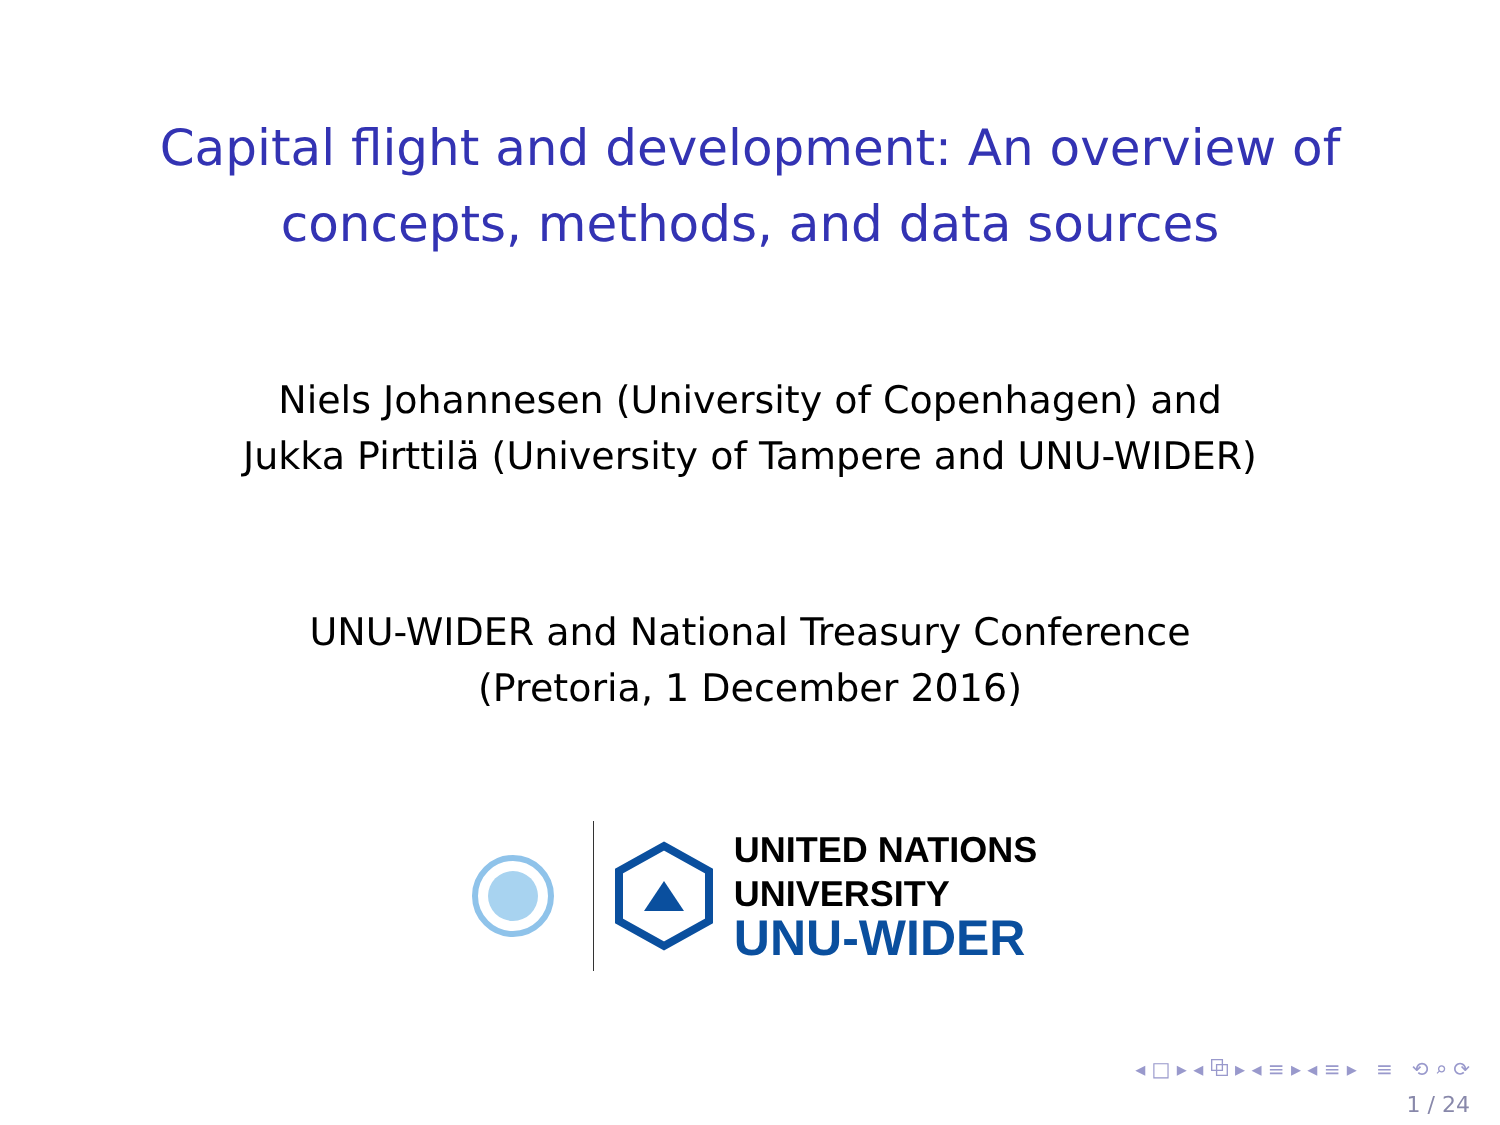Capital flight and development: An overview of
concepts, methods, and data sources
Niels Johannesen (University of Copenhagen) and
Jukka Pirttilä (University of Tampere and UNU-WIDER)
UNU-WIDER and National Treasury Conference
(Pretoria, 1 December 2016)
UNITED NATIONS
UNIVERSITY
UNU-WIDER
◂ □ ▸ ◂ ⧉ ▸ ◂ ≡ ▸ ◂ ≡ ▸ ≡ ⟲ ⌕ ⟳
1 / 24